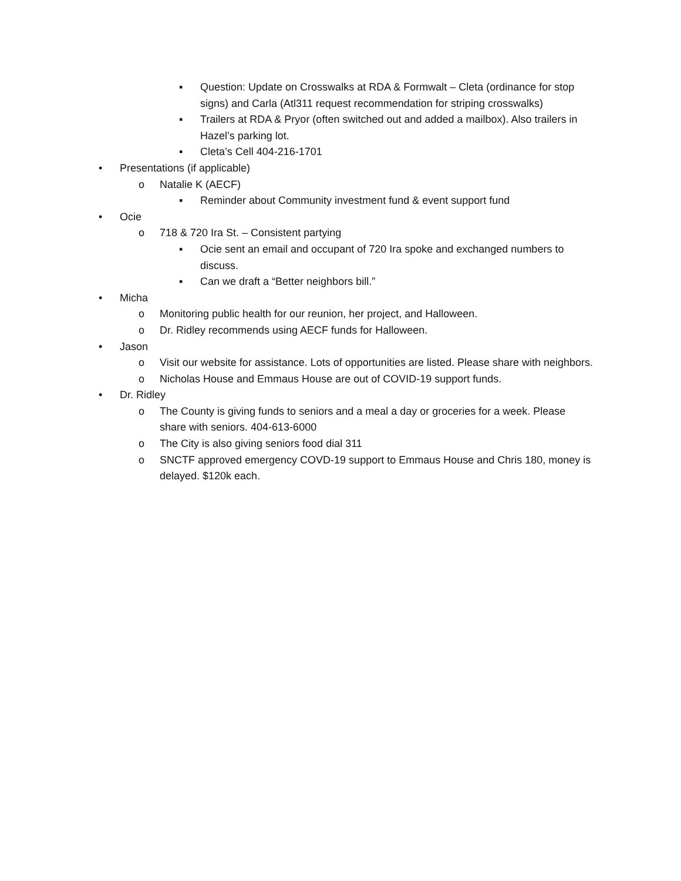▪ Question: Update on Crosswalks at RDA & Formwalt – Cleta (ordinance for stop signs) and Carla (Atl311 request recommendation for striping crosswalks)
▪ Trailers at RDA & Pryor (often switched out and added a mailbox). Also trailers in Hazel’s parking lot.
▪ Cleta’s Cell 404-216-1701
• Presentations (if applicable)
o Natalie K (AECF)
▪ Reminder about Community investment fund & event support fund
• Ocie
o 718 & 720 Ira St. – Consistent partying
▪ Ocie sent an email and occupant of 720 Ira spoke and exchanged numbers to discuss.
▪ Can we draft a “Better neighbors bill.”
• Micha
o Monitoring public health for our reunion, her project, and Halloween.
o Dr. Ridley recommends using AECF funds for Halloween.
• Jason
o Visit our website for assistance. Lots of opportunities are listed. Please share with neighbors.
o Nicholas House and Emmaus House are out of COVID-19 support funds.
• Dr. Ridley
o The County is giving funds to seniors and a meal a day or groceries for a week. Please share with seniors. 404-613-6000
o The City is also giving seniors food dial 311
o SNCTF approved emergency COVD-19 support to Emmaus House and Chris 180, money is delayed. $120k each.